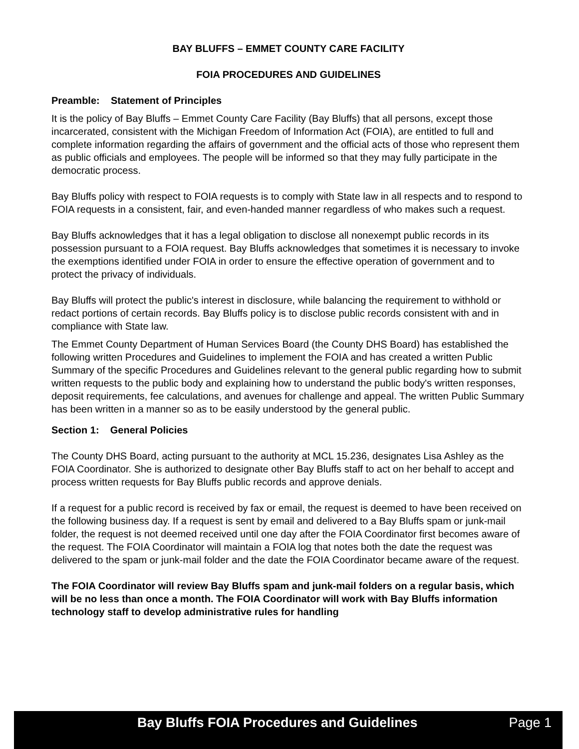BAY BLUFFS – EMMET COUNTY CARE FACILITY
FOIA PROCEDURES AND GUIDELINES
Preamble: Statement of Principles
It is the policy of Bay Bluffs – Emmet County Care Facility (Bay Bluffs) that all persons, except those incarcerated, consistent with the Michigan Freedom of Information Act (FOIA), are entitled to full and complete information regarding the affairs of government and the official acts of those who represent them as public officials and employees. The people will be informed so that they may fully participate in the democratic process.
Bay Bluffs policy with respect to FOIA requests is to comply with State law in all respects and to respond to FOIA requests in a consistent, fair, and even-handed manner regardless of who makes such a request.
Bay Bluffs acknowledges that it has a legal obligation to disclose all nonexempt public records in its possession pursuant to a FOIA request. Bay Bluffs acknowledges that sometimes it is necessary to invoke the exemptions identified under FOIA in order to ensure the effective operation of government and to protect the privacy of individuals.
Bay Bluffs will protect the public's interest in disclosure, while balancing the requirement to withhold or redact portions of certain records. Bay Bluffs policy is to disclose public records consistent with and in compliance with State law.
The Emmet County Department of Human Services Board (the County DHS Board) has established the following written Procedures and Guidelines to implement the FOIA and has created a written Public Summary of the specific Procedures and Guidelines relevant to the general public regarding how to submit written requests to the public body and explaining how to understand the public body's written responses, deposit requirements, fee calculations, and avenues for challenge and appeal. The written Public Summary has been written in a manner so as to be easily understood by the general public.
Section 1: General Policies
The County DHS Board, acting pursuant to the authority at MCL 15.236, designates Lisa Ashley as the FOIA Coordinator. She is authorized to designate other Bay Bluffs staff to act on her behalf to accept and process written requests for Bay Bluffs public records and approve denials.
If a request for a public record is received by fax or email, the request is deemed to have been received on the following business day. If a request is sent by email and delivered to a Bay Bluffs spam or junk-mail folder, the request is not deemed received until one day after the FOIA Coordinator first becomes aware of the request. The FOIA Coordinator will maintain a FOIA log that notes both the date the request was delivered to the spam or junk-mail folder and the date the FOIA Coordinator became aware of the request.
The FOIA Coordinator will review Bay Bluffs spam and junk-mail folders on a regular basis, which will be no less than once a month. The FOIA Coordinator will work with Bay Bluffs information technology staff to develop administrative rules for handling
Bay Bluffs FOIA Procedures and Guidelines Page 1